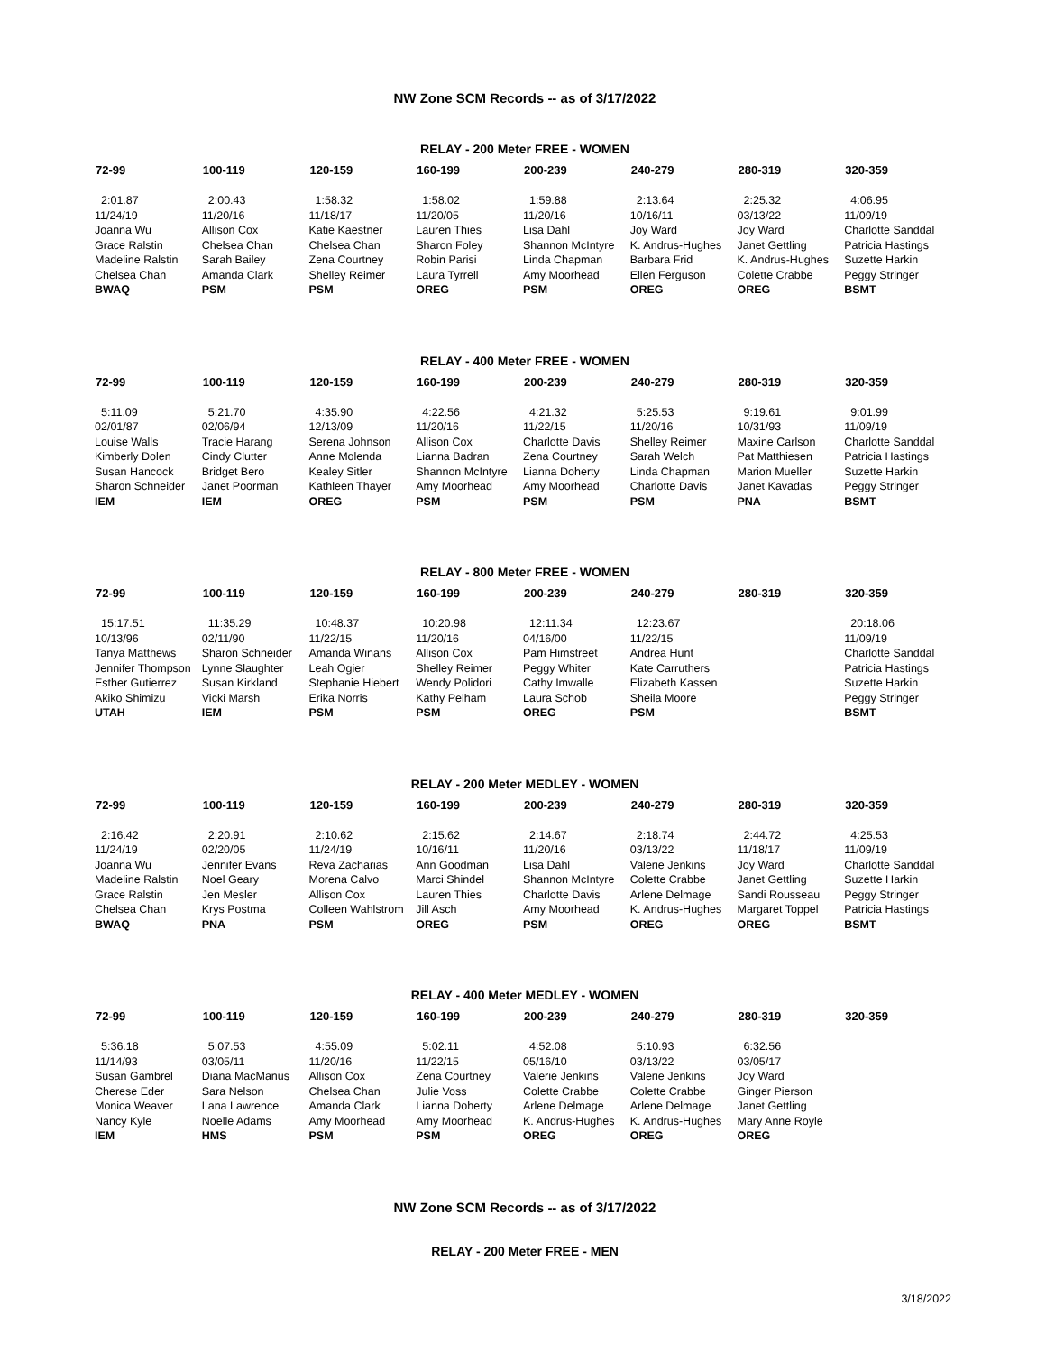NW Zone SCM Records -- as of 3/17/2022
RELAY - 200 Meter FREE - WOMEN
| 72-99 | 100-119 | 120-159 | 160-199 | 200-239 | 240-279 | 280-319 | 320-359 |
| --- | --- | --- | --- | --- | --- | --- | --- |
| 2:01.87 | 2:00.43 | 1:58.32 | 1:58.02 | 1:59.88 | 2:13.64 | 2:25.32 | 4:06.95 |
| 11/24/19 | 11/20/16 | 11/18/17 | 11/20/05 | 11/20/16 | 10/16/11 | 03/13/22 | 11/09/19 |
| Joanna Wu | Allison Cox | Katie Kaestner | Lauren Thies | Lisa Dahl | Joy Ward | Joy Ward | Charlotte Sanddal |
| Grace Ralstin | Chelsea Chan | Chelsea Chan | Sharon Foley | Shannon McIntyre | K. Andrus-Hughes | Janet Gettling | Patricia Hastings |
| Madeline Ralstin | Sarah Bailey | Zena Courtney | Robin Parisi | Linda Chapman | Barbara Frid | K. Andrus-Hughes | Suzette Harkin |
| Chelsea Chan | Amanda Clark | Shelley Reimer | Laura Tyrrell | Amy Moorhead | Ellen Ferguson | Colette Crabbe | Peggy Stringer |
| BWAQ | PSM | PSM | OREG | PSM | OREG | OREG | BSMT |
RELAY - 400 Meter FREE - WOMEN
| 72-99 | 100-119 | 120-159 | 160-199 | 200-239 | 240-279 | 280-319 | 320-359 |
| --- | --- | --- | --- | --- | --- | --- | --- |
| 5:11.09 | 5:21.70 | 4:35.90 | 4:22.56 | 4:21.32 | 5:25.53 | 9:19.61 | 9:01.99 |
| 02/01/87 | 02/06/94 | 12/13/09 | 11/20/16 | 11/22/15 | 11/20/16 | 10/31/93 | 11/09/19 |
| Louise Walls | Tracie Harang | Serena Johnson | Allison Cox | Charlotte Davis | Shelley Reimer | Maxine Carlson | Charlotte Sanddal |
| Kimberly Dolen | Cindy Clutter | Anne Molenda | Lianna Badran | Zena Courtney | Sarah Welch | Pat Matthiesen | Patricia Hastings |
| Susan Hancock | Bridget Bero | Kealey Sitler | Shannon McIntyre | Lianna Doherty | Linda Chapman | Marion Mueller | Suzette Harkin |
| Sharon Schneider | Janet Poorman | Kathleen Thayer | Amy Moorhead | Amy Moorhead | Charlotte Davis | Janet Kavadas | Peggy Stringer |
| IEM | IEM | OREG | PSM | PSM | PSM | PNA | BSMT |
RELAY - 800 Meter FREE - WOMEN
| 72-99 | 100-119 | 120-159 | 160-199 | 200-239 | 240-279 | 280-319 | 320-359 |
| --- | --- | --- | --- | --- | --- | --- | --- |
| 15:17.51 | 11:35.29 | 10:48.37 | 10:20.98 | 12:11.34 | 12:23.67 | | 20:18.06 |
| 10/13/96 | 02/11/90 | 11/22/15 | 11/20/16 | 04/16/00 | 11/22/15 | | 11/09/19 |
| Tanya Matthews | Sharon Schneider | Amanda Winans | Allison Cox | Pam Himstreet | Andrea Hunt | | Charlotte Sanddal |
| Jennifer Thompson | Lynne Slaughter | Leah Ogier | Shelley Reimer | Peggy Whiter | Kate Carruthers | | Patricia Hastings |
| Esther Gutierrez | Susan Kirkland | Stephanie Hiebert | Wendy Polidori | Cathy Imwalle | Elizabeth Kassen | | Suzette Harkin |
| Akiko Shimizu | Vicki Marsh | Erika Norris | Kathy Pelham | Laura Schob | Sheila Moore | | Peggy Stringer |
| UTAH | IEM | PSM | PSM | OREG | PSM | | BSMT |
RELAY - 200 Meter MEDLEY - WOMEN
| 72-99 | 100-119 | 120-159 | 160-199 | 200-239 | 240-279 | 280-319 | 320-359 |
| --- | --- | --- | --- | --- | --- | --- | --- |
| 2:16.42 | 2:20.91 | 2:10.62 | 2:15.62 | 2:14.67 | 2:18.74 | 2:44.72 | 4:25.53 |
| 11/24/19 | 02/20/05 | 11/24/19 | 10/16/11 | 11/20/16 | 03/13/22 | 11/18/17 | 11/09/19 |
| Joanna Wu | Jennifer Evans | Reva Zacharias | Ann Goodman | Lisa Dahl | Valerie Jenkins | Joy Ward | Charlotte Sanddal |
| Madeline Ralstin | Noel Geary | Morena Calvo | Marci Shindel | Shannon McIntyre | Colette Crabbe | Janet Gettling | Suzette Harkin |
| Grace Ralstin | Jen Mesler | Allison Cox | Lauren Thies | Charlotte Davis | Arlene Delmage | Sandi Rousseau | Peggy Stringer |
| Chelsea Chan | Krys Postma | Colleen Wahlstrom | Jill Asch | Amy Moorhead | K. Andrus-Hughes | Margaret Toppel | Patricia Hastings |
| BWAQ | PNA | PSM | OREG | PSM | OREG | OREG | BSMT |
RELAY - 400 Meter MEDLEY - WOMEN
| 72-99 | 100-119 | 120-159 | 160-199 | 200-239 | 240-279 | 280-319 | 320-359 |
| --- | --- | --- | --- | --- | --- | --- | --- |
| 5:36.18 | 5:07.53 | 4:55.09 | 5:02.11 | 4:52.08 | 5:10.93 | 6:32.56 | |
| 11/14/93 | 03/05/11 | 11/20/16 | 11/22/15 | 05/16/10 | 03/13/22 | 03/05/17 | |
| Susan Gambrel | Diana MacManus | Allison Cox | Zena Courtney | Valerie Jenkins | Valerie Jenkins | Joy Ward | |
| Cherese Eder | Sara Nelson | Chelsea Chan | Julie Voss | Colette Crabbe | Colette Crabbe | Ginger Pierson | |
| Monica Weaver | Lana Lawrence | Amanda Clark | Lianna Doherty | Arlene Delmage | Arlene Delmage | Janet Gettling | |
| Nancy Kyle | Noelle Adams | Amy Moorhead | Amy Moorhead | K. Andrus-Hughes | K. Andrus-Hughes | Mary Anne Royle | |
| IEM | HMS | PSM | PSM | OREG | OREG | OREG | |
NW Zone SCM Records -- as of 3/17/2022
RELAY - 200 Meter FREE - MEN
3/18/2022